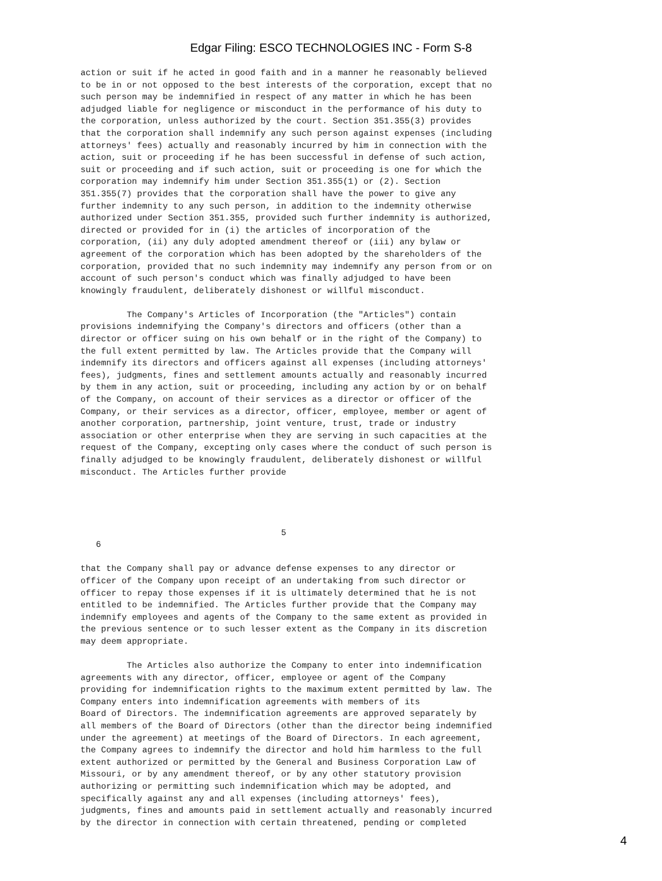Edgar Filing: ESCO TECHNOLOGIES INC - Form S-8
action or suit if he acted in good faith and in a manner he reasonably believed
to be in or not opposed to the best interests of the corporation, except that no
such person may be indemnified in respect of any matter in which he has been
adjudged liable for negligence or misconduct in the performance of his duty to
the corporation, unless authorized by the court. Section 351.355(3) provides
that the corporation shall indemnify any such person against expenses (including
attorneys' fees) actually and reasonably incurred by him in connection with the
action, suit or proceeding if he has been successful in defense of such action,
suit or proceeding and if such action, suit or proceeding is one for which the
corporation may indemnify him under Section 351.355(1) or (2). Section
351.355(7) provides that the corporation shall have the power to give any
further indemnity to any such person, in addition to the indemnity otherwise
authorized under Section 351.355, provided such further indemnity is authorized,
directed or provided for in (i) the articles of incorporation of the
corporation, (ii) any duly adopted amendment thereof or (iii) any bylaw or
agreement of the corporation which has been adopted by the shareholders of the
corporation, provided that no such indemnity may indemnify any person from or on
account of such person's conduct which was finally adjudged to have been
knowingly fraudulent, deliberately dishonest or willful misconduct.

         The Company's Articles of Incorporation (the "Articles") contain
provisions indemnifying the Company's directors and officers (other than a
director or officer suing on his own behalf or in the right of the Company) to
the full extent permitted by law. The Articles provide that the Company will
indemnify its directors and officers against all expenses (including attorneys'
fees), judgments, fines and settlement amounts actually and reasonably incurred
by them in any action, suit or proceeding, including any action by or on behalf
of the Company, on account of their services as a director or officer of the
Company, or their services as a director, officer, employee, member or agent of
another corporation, partnership, joint venture, trust, trade or industry
association or other enterprise when they are serving in such capacities at the
request of the Company, excepting only cases where the conduct of such person is
finally adjudged to be knowingly fraudulent, deliberately dishonest or willful
misconduct. The Articles further provide




                                       5
   6

that the Company shall pay or advance defense expenses to any director or
officer of the Company upon receipt of an undertaking from such director or
officer to repay those expenses if it is ultimately determined that he is not
entitled to be indemnified. The Articles further provide that the Company may
indemnify employees and agents of the Company to the same extent as provided in
the previous sentence or to such lesser extent as the Company in its discretion
may deem appropriate.

         The Articles also authorize the Company to enter into indemnification
agreements with any director, officer, employee or agent of the Company
providing for indemnification rights to the maximum extent permitted by law. The
Company enters into indemnification agreements with members of its
Board of Directors. The indemnification agreements are approved separately by
all members of the Board of Directors (other than the director being indemnified
under the agreement) at meetings of the Board of Directors. In each agreement,
the Company agrees to indemnify the director and hold him harmless to the full
extent authorized or permitted by the General and Business Corporation Law of
Missouri, or by any amendment thereof, or by any other statutory provision
authorizing or permitting such indemnification which may be adopted, and
specifically against any and all expenses (including attorneys' fees),
judgments, fines and amounts paid in settlement actually and reasonably incurred
by the director in connection with certain threatened, pending or completed
4